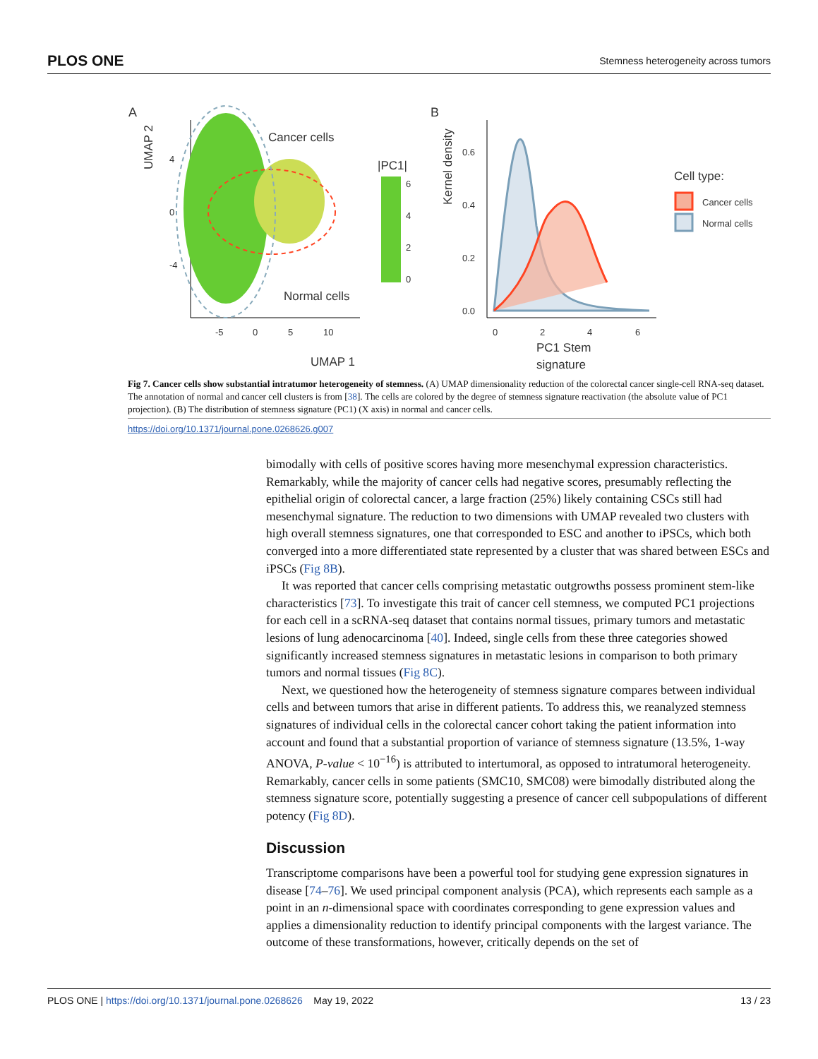PLOS ONE Stemness heterogeneity across tumors
A
B
UMAP 2
Cancer cells
Normal cells
-4
0
4
-5
0
5
10
UMAP 1
|PC1|
6
4
2
0
Kernel density
0.0
0.2
0.4
0.6
0
2
4
6
PC1 Stem
signature
Cell type:
Cancer cells
Normal cells
Fig 7. Cancer cells show substantial intratumor heterogeneity of stemness. (A) UMAP dimensionality reduction of the colorectal cancer single-cell RNA-seq dataset. The annotation of normal and cancer cell clusters is from [38]. The cells are colored by the degree of stemness signature reactivation (the absolute value of PC1 projection). (B) The distribution of stemness signature (PC1) (X axis) in normal and cancer cells.
https://doi.org/10.1371/journal.pone.0268626.g007
bimodally with cells of positive scores having more mesenchymal expression characteristics. Remarkably, while the majority of cancer cells had negative scores, presumably reflecting the epithelial origin of colorectal cancer, a large fraction (25%) likely containing CSCs still had mesenchymal signature. The reduction to two dimensions with UMAP revealed two clusters with high overall stemness signatures, one that corresponded to ESC and another to iPSCs, which both converged into a more differentiated state represented by a cluster that was shared between ESCs and iPSCs (Fig 8B).
It was reported that cancer cells comprising metastatic outgrowths possess prominent stem-like characteristics [73]. To investigate this trait of cancer cell stemness, we computed PC1 projections for each cell in a scRNA-seq dataset that contains normal tissues, primary tumors and metastatic lesions of lung adenocarcinoma [40]. Indeed, single cells from these three categories showed significantly increased stemness signatures in metastatic lesions in comparison to both primary tumors and normal tissues (Fig 8C).
Next, we questioned how the heterogeneity of stemness signature compares between individual cells and between tumors that arise in different patients. To address this, we reanalyzed stemness signatures of individual cells in the colorectal cancer cohort taking the patient information into account and found that a substantial proportion of variance of stemness signature (13.5%, 1-way ANOVA, P-value < 10<sup>−16</sup>) is attributed to intertumoral, as opposed to intratumoral heterogeneity. Remarkably, cancer cells in some patients (SMC10, SMC08) were bimodally distributed along the stemness signature score, potentially suggesting a presence of cancer cell subpopulations of different potency (Fig 8D).
Discussion
Transcriptome comparisons have been a powerful tool for studying gene expression signatures in disease [74–76]. We used principal component analysis (PCA), which represents each sample as a point in an n-dimensional space with coordinates corresponding to gene expression values and applies a dimensionality reduction to identify principal components with the largest variance. The outcome of these transformations, however, critically depends on the set of
PLOS ONE | https://doi.org/10.1371/journal.pone.0268626 May 19, 2022 13 / 23